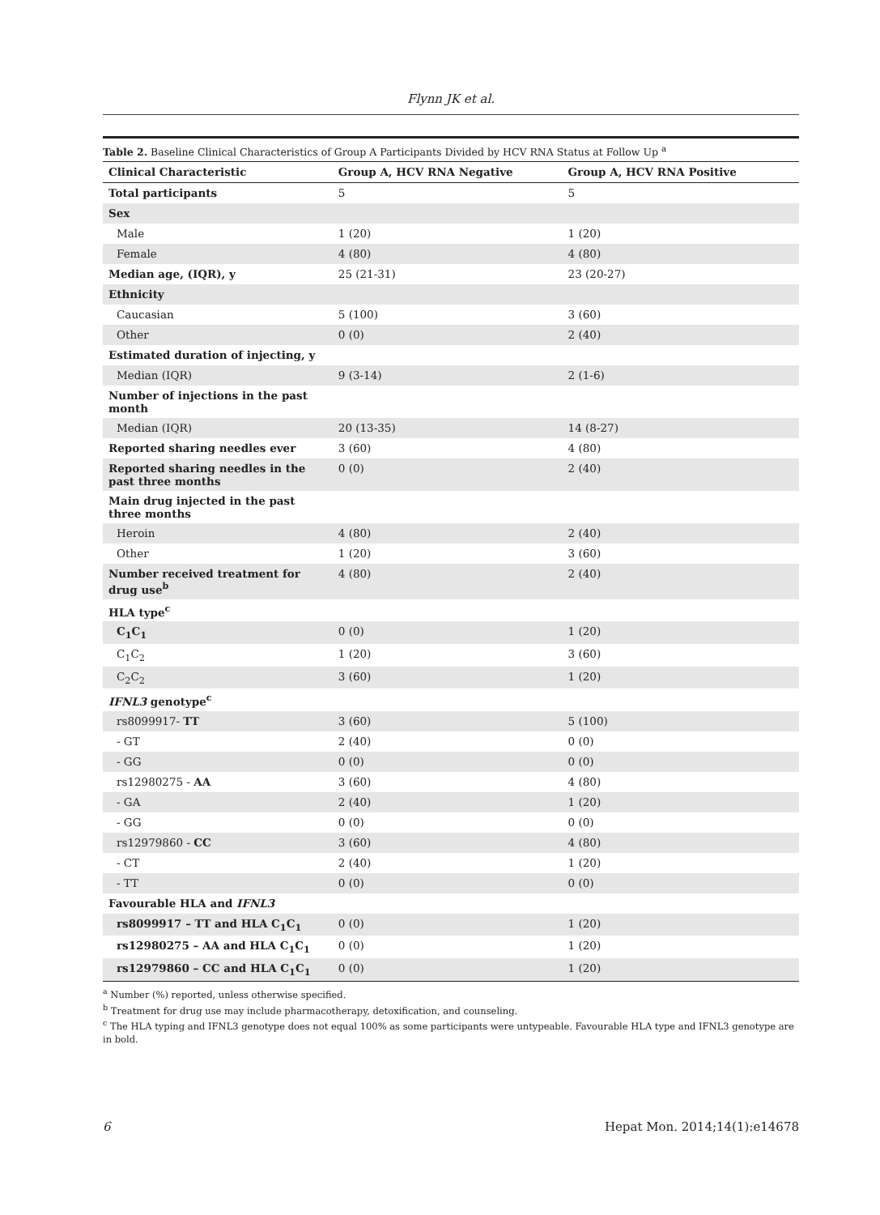Flynn JK et al.
Table 2. Baseline Clinical Characteristics of Group A Participants Divided by HCV RNA Status at Follow Up <sup>a</sup>
| Clinical Characteristic | Group A, HCV RNA Negative | Group A, HCV RNA Positive |
| --- | --- | --- |
| Total participants | 5 | 5 |
| Sex | | |
| Male | 1 (20) | 1 (20) |
| Female | 4 (80) | 4 (80) |
| Median age, (IQR), y | 25 (21-31) | 23 (20-27) |
| Ethnicity | | |
| Caucasian | 5 (100) | 3 (60) |
| Other | 0 (0) | 2 (40) |
| Estimated duration of injecting, y | | |
| Median (IQR) | 9 (3-14) | 2 (1-6) |
| Number of injections in the past month | | |
| Median (IQR) | 20 (13-35) | 14 (8-27) |
| Reported sharing needles ever | 3 (60) | 4 (80) |
| Reported sharing needles in the past three months | 0 (0) | 2 (40) |
| Main drug injected in the past three months | | |
| Heroin | 4 (80) | 2 (40) |
| Other | 1 (20) | 3 (60) |
| Number received treatment for drug use<sup>b</sup> | 4 (80) | 2 (40) |
| HLA type<sup>c</sup> | | |
| C<sub>1</sub>C<sub>1</sub> | 0 (0) | 1 (20) |
| C<sub>1</sub>C<sub>2</sub> | 1 (20) | 3 (60) |
| C<sub>2</sub>C<sub>2</sub> | 3 (60) | 1 (20) |
| IFNL3 genotype<sup>c</sup> | | |
| rs8099917- TT | 3 (60) | 5 (100) |
| - GT | 2 (40) | 0 (0) |
| - GG | 0 (0) | 0 (0) |
| rs12980275 - AA | 3 (60) | 4 (80) |
| - GA | 2 (40) | 1 (20) |
| - GG | 0 (0) | 0 (0) |
| rs12979860 - CC | 3 (60) | 4 (80) |
| - CT | 2 (40) | 1 (20) |
| - TT | 0 (0) | 0 (0) |
| Favourable HLA and IFNL3 | | |
| rs8099917 – TT and HLA C<sub>1</sub>C<sub>1</sub> | 0 (0) | 1 (20) |
| rs12980275 – AA and HLA C<sub>1</sub>C<sub>1</sub> | 0 (0) | 1 (20) |
| rs12979860 – CC and HLA C<sub>1</sub>C<sub>1</sub> | 0 (0) | 1 (20) |
<sup>a</sup> Number (%) reported, unless otherwise specified.
<sup>b</sup> Treatment for drug use may include pharmacotherapy, detoxification, and counseling.
<sup>c</sup> The HLA typing and IFNL3 genotype does not equal 100% as some participants were untypeable. Favourable HLA type and IFNL3 genotype are in bold.
6 Hepat Mon. 2014;14(1):e14678